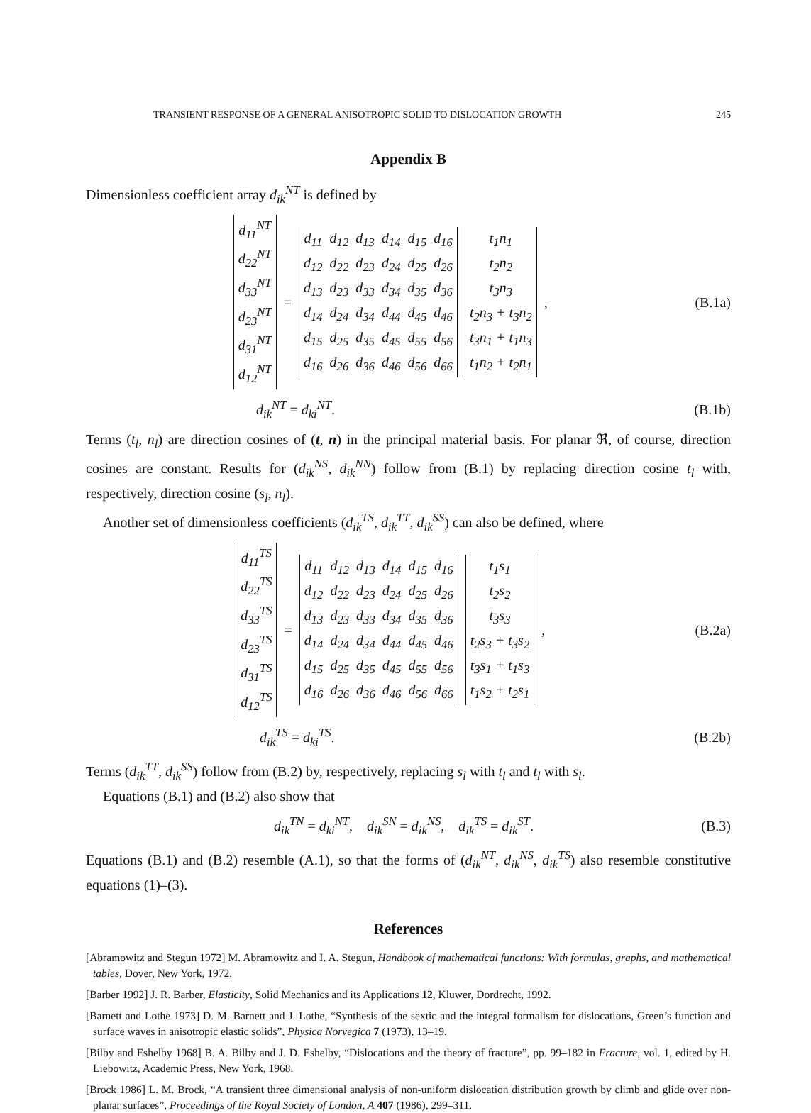TRANSIENT RESPONSE OF A GENERAL ANISOTROPIC SOLID TO DISLOCATION GROWTH 245
Appendix B
Dimensionless coefficient array d<sub>ik</sub><sup>NT</sup> is defined by
| d<sub>11</sub><sup>NT</sup> |
| d<sub>22</sub><sup>NT</sup> |
| d<sub>33</sub><sup>NT</sup> |
| d<sub>23</sub><sup>NT</sup> |
| d<sub>31</sub><sup>NT</sup> |
| d<sub>12</sub><sup>NT</sup> |
=
| d<sub>11</sub> | d<sub>12</sub> | d<sub>13</sub> | d<sub>14</sub> | d<sub>15</sub> | d<sub>16</sub> |
| d<sub>12</sub> | d<sub>22</sub> | d<sub>23</sub> | d<sub>24</sub> | d<sub>25</sub> | d<sub>26</sub> |
| d<sub>13</sub> | d<sub>23</sub> | d<sub>33</sub> | d<sub>34</sub> | d<sub>35</sub> | d<sub>36</sub> |
| d<sub>14</sub> | d<sub>24</sub> | d<sub>34</sub> | d<sub>44</sub> | d<sub>45</sub> | d<sub>46</sub> |
| d<sub>15</sub> | d<sub>25</sub> | d<sub>35</sub> | d<sub>45</sub> | d<sub>55</sub> | d<sub>56</sub> |
| d<sub>16</sub> | d<sub>26</sub> | d<sub>36</sub> | d<sub>46</sub> | d<sub>56</sub> | d<sub>66</sub> |
| t<sub>1</sub>n<sub>1</sub> |
| t<sub>2</sub>n<sub>2</sub> |
| t<sub>3</sub>n<sub>3</sub> |
| t<sub>2</sub>n<sub>3</sub> + t<sub>3</sub>n<sub>2</sub> |
| t<sub>3</sub>n<sub>1</sub> + t<sub>1</sub>n<sub>3</sub> |
| t<sub>1</sub>n<sub>2</sub> + t<sub>2</sub>n<sub>1</sub> |
,
(B.1a)
d<sub>ik</sub><sup>NT</sup> = d<sub>ki</sub><sup>NT</sup>. (B.1b)
Terms (t<sub>l</sub>, n<sub>l</sub>) are direction cosines of (t, n) in the principal material basis. For planar ℜ, of course, direction cosines are constant. Results for (d<sub>ik</sub><sup>NS</sup>, d<sub>ik</sub><sup>NN</sup>) follow from (B.1) by replacing direction cosine t<sub>l</sub> with, respectively, direction cosine (s<sub>l</sub>, n<sub>l</sub>).
Another set of dimensionless coefficients (d<sub>ik</sub><sup>TS</sup>, d<sub>ik</sub><sup>TT</sup>, d<sub>ik</sub><sup>SS</sup>) can also be defined, where
| d<sub>11</sub><sup>TS</sup> |
| d<sub>22</sub><sup>TS</sup> |
| d<sub>33</sub><sup>TS</sup> |
| d<sub>23</sub><sup>TS</sup> |
| d<sub>31</sub><sup>TS</sup> |
| d<sub>12</sub><sup>TS</sup> |
=
| d<sub>11</sub> | d<sub>12</sub> | d<sub>13</sub> | d<sub>14</sub> | d<sub>15</sub> | d<sub>16</sub> |
| d<sub>12</sub> | d<sub>22</sub> | d<sub>23</sub> | d<sub>24</sub> | d<sub>25</sub> | d<sub>26</sub> |
| d<sub>13</sub> | d<sub>23</sub> | d<sub>33</sub> | d<sub>34</sub> | d<sub>35</sub> | d<sub>36</sub> |
| d<sub>14</sub> | d<sub>24</sub> | d<sub>34</sub> | d<sub>44</sub> | d<sub>45</sub> | d<sub>46</sub> |
| d<sub>15</sub> | d<sub>25</sub> | d<sub>35</sub> | d<sub>45</sub> | d<sub>55</sub> | d<sub>56</sub> |
| d<sub>16</sub> | d<sub>26</sub> | d<sub>36</sub> | d<sub>46</sub> | d<sub>56</sub> | d<sub>66</sub> |
| t<sub>1</sub>s<sub>1</sub> |
| t<sub>2</sub>s<sub>2</sub> |
| t<sub>3</sub>s<sub>3</sub> |
| t<sub>2</sub>s<sub>3</sub> + t<sub>3</sub>s<sub>2</sub> |
| t<sub>3</sub>s<sub>1</sub> + t<sub>1</sub>s<sub>3</sub> |
| t<sub>1</sub>s<sub>2</sub> + t<sub>2</sub>s<sub>1</sub> |
,
(B.2a)
d<sub>ik</sub><sup>TS</sup> = d<sub>ki</sub><sup>TS</sup>. (B.2b)
Terms (d<sub>ik</sub><sup>TT</sup>, d<sub>ik</sub><sup>SS</sup>) follow from (B.2) by, respectively, replacing s<sub>l</sub> with t<sub>l</sub> and t<sub>l</sub> with s<sub>l</sub>.
Equations (B.1) and (B.2) also show that
d<sub>ik</sub><sup>TN</sup> = d<sub>ki</sub><sup>NT</sup>, d<sub>ik</sub><sup>SN</sup> = d<sub>ik</sub><sup>NS</sup>, d<sub>ik</sub><sup>TS</sup> = d<sub>ik</sub><sup>ST</sup>. (B.3)
Equations (B.1) and (B.2) resemble (A.1), so that the forms of (d<sub>ik</sub><sup>NT</sup>, d<sub>ik</sub><sup>NS</sup>, d<sub>ik</sub><sup>TS</sup>) also resemble constitutive equations (1)–(3).
References
[Abramowitz and Stegun 1972] M. Abramowitz and I. A. Stegun, Handbook of mathematical functions: With formulas, graphs, and mathematical tables, Dover, New York, 1972.
[Barber 1992] J. R. Barber, Elasticity, Solid Mechanics and its Applications 12, Kluwer, Dordrecht, 1992.
[Barnett and Lothe 1973] D. M. Barnett and J. Lothe, “Synthesis of the sextic and the integral formalism for dislocations, Green’s function and surface waves in anisotropic elastic solids”, Physica Norvegica 7 (1973), 13–19.
[Bilby and Eshelby 1968] B. A. Bilby and J. D. Eshelby, “Dislocations and the theory of fracture”, pp. 99–182 in Fracture, vol. 1, edited by H. Liebowitz, Academic Press, New York, 1968.
[Brock 1986] L. M. Brock, “A transient three dimensional analysis of non-uniform dislocation distribution growth by climb and glide over non-planar surfaces”, Proceedings of the Royal Society of London, A 407 (1986), 299–311.